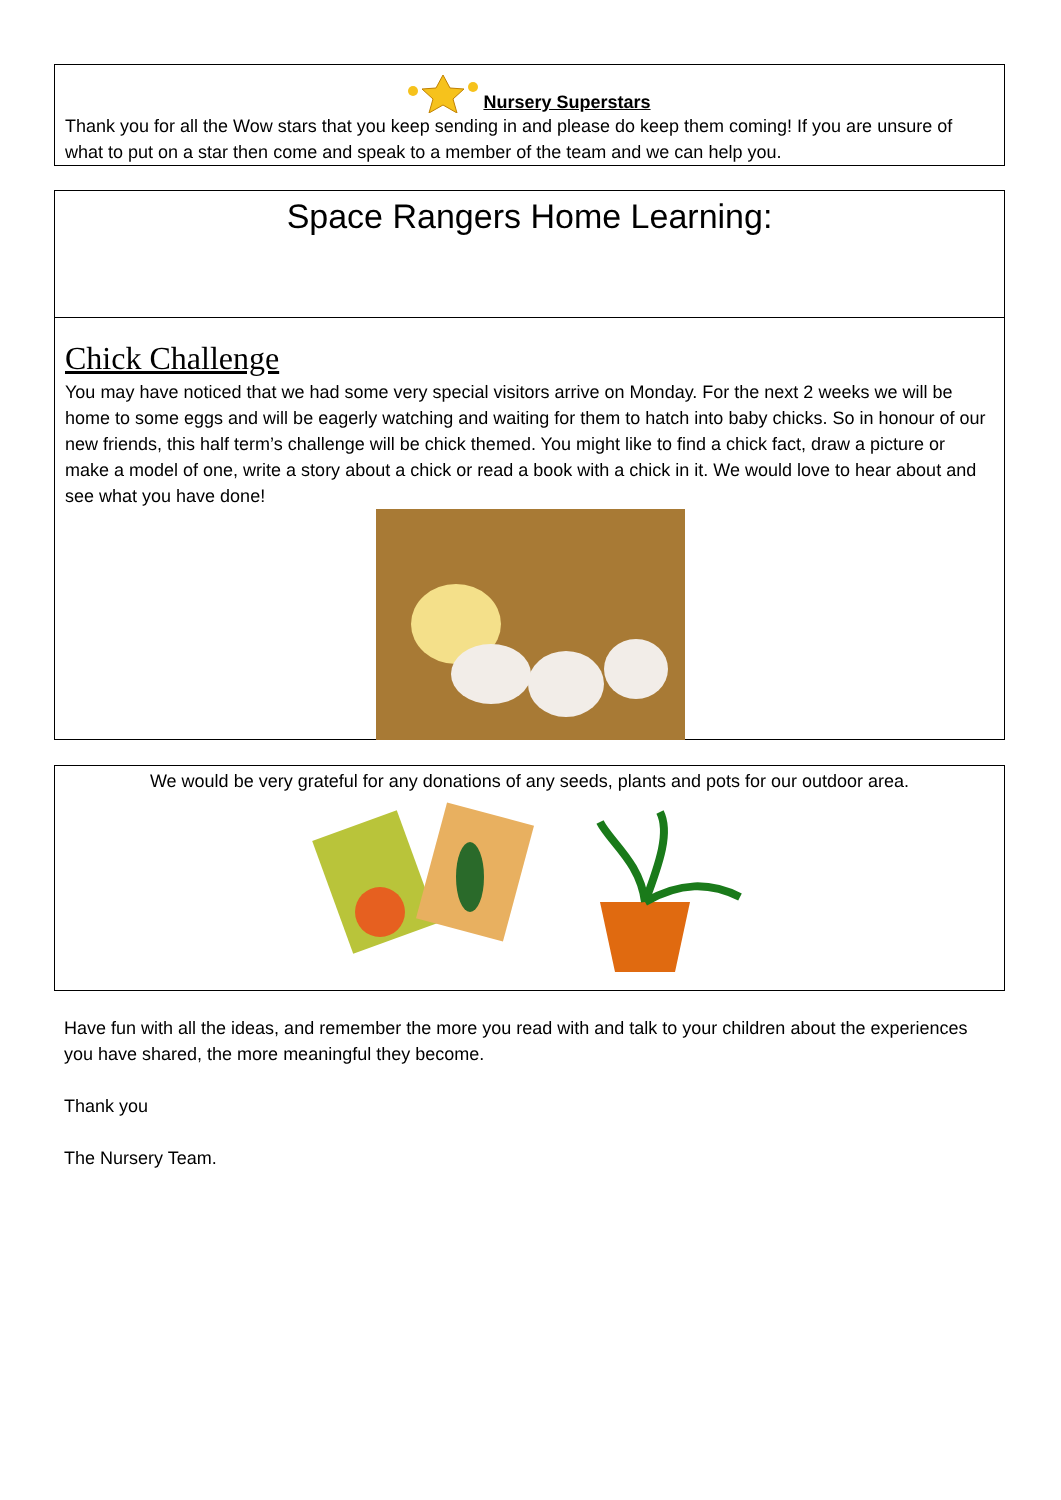Nursery Superstars
Thank you for all the Wow stars that you keep sending in and please do keep them coming! If you are unsure of what to put on a star then come and speak to a member of the team and we can help you.
Space Rangers Home Learning:
Chick Challenge
You may have noticed that we had some very special visitors arrive on Monday. For the next 2 weeks we will be home to some eggs and will be eagerly watching and waiting for them to hatch into baby chicks. So in honour of our new friends, this half term’s challenge will be chick themed. You might like to find a chick fact, draw a picture or make a model of one, write a story about a chick or read a book with a chick in it. We would love to hear about and see what you have done!
We would be very grateful for any donations of any seeds, plants and pots for our outdoor area.
Have fun with all the ideas, and remember the more you read with and talk to your children about the experiences you have shared, the more meaningful they become.
Thank you
The Nursery Team.